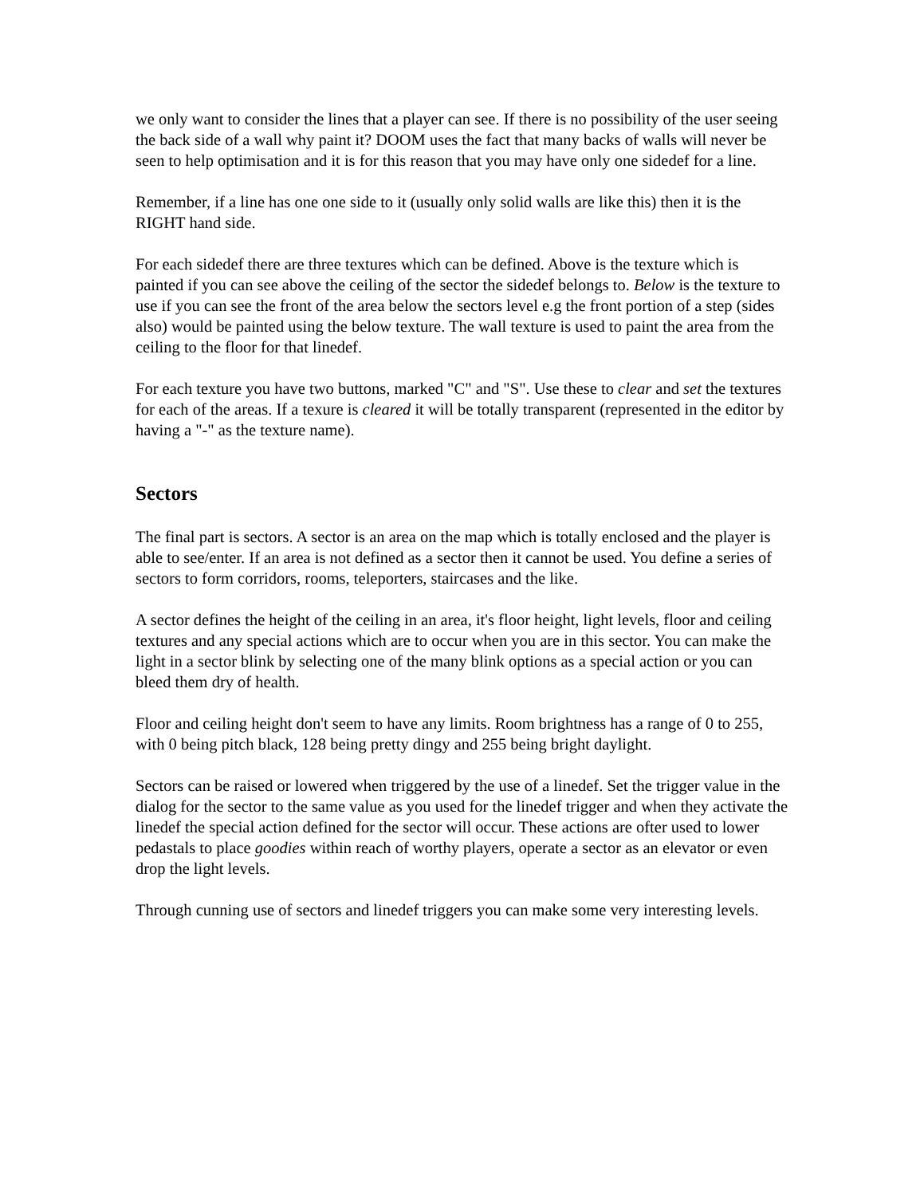we only want to consider the lines that a player can see. If there is no possibility of the user seeing the back side of a wall why paint it? DOOM uses the fact that many backs of walls will never be seen to help optimisation and it is for this reason that you may have only one sidedef for a line.
Remember, if a line has one one side to it (usually only solid walls are like this) then it is the RIGHT hand side.
For each sidedef there are three textures which can be defined. Above is the texture which is painted if you can see above the ceiling of the sector the sidedef belongs to. Below is the texture to use if you can see the front of the area below the sectors level e.g the front portion of a step (sides also) would be painted using the below texture. The wall texture is used to paint the area from the ceiling to the floor for that linedef.
For each texture you have two buttons, marked "C" and "S". Use these to clear and set the textures for each of the areas. If a texure is cleared it will be totally transparent (represented in the editor by having a "-" as the texture name).
Sectors
The final part is sectors. A sector is an area on the map which is totally enclosed and the player is able to see/enter. If an area is not defined as a sector then it cannot be used. You define a series of sectors to form corridors, rooms, teleporters, staircases and the like.
A sector defines the height of the ceiling in an area, it's floor height, light levels, floor and ceiling textures and any special actions which are to occur when you are in this sector. You can make the light in a sector blink by selecting one of the many blink options as a special action or you can bleed them dry of health.
Floor and ceiling height don't seem to have any limits. Room brightness has a range of 0 to 255, with 0 being pitch black, 128 being pretty dingy and 255 being bright daylight.
Sectors can be raised or lowered when triggered by the use of a linedef. Set the trigger value in the dialog for the sector to the same value as you used for the linedef trigger and when they activate the linedef the special action defined for the sector will occur. These actions are ofter used to lower pedastals to place goodies within reach of worthy players, operate a sector as an elevator or even drop the light levels.
Through cunning use of sectors and linedef triggers you can make some very interesting levels.